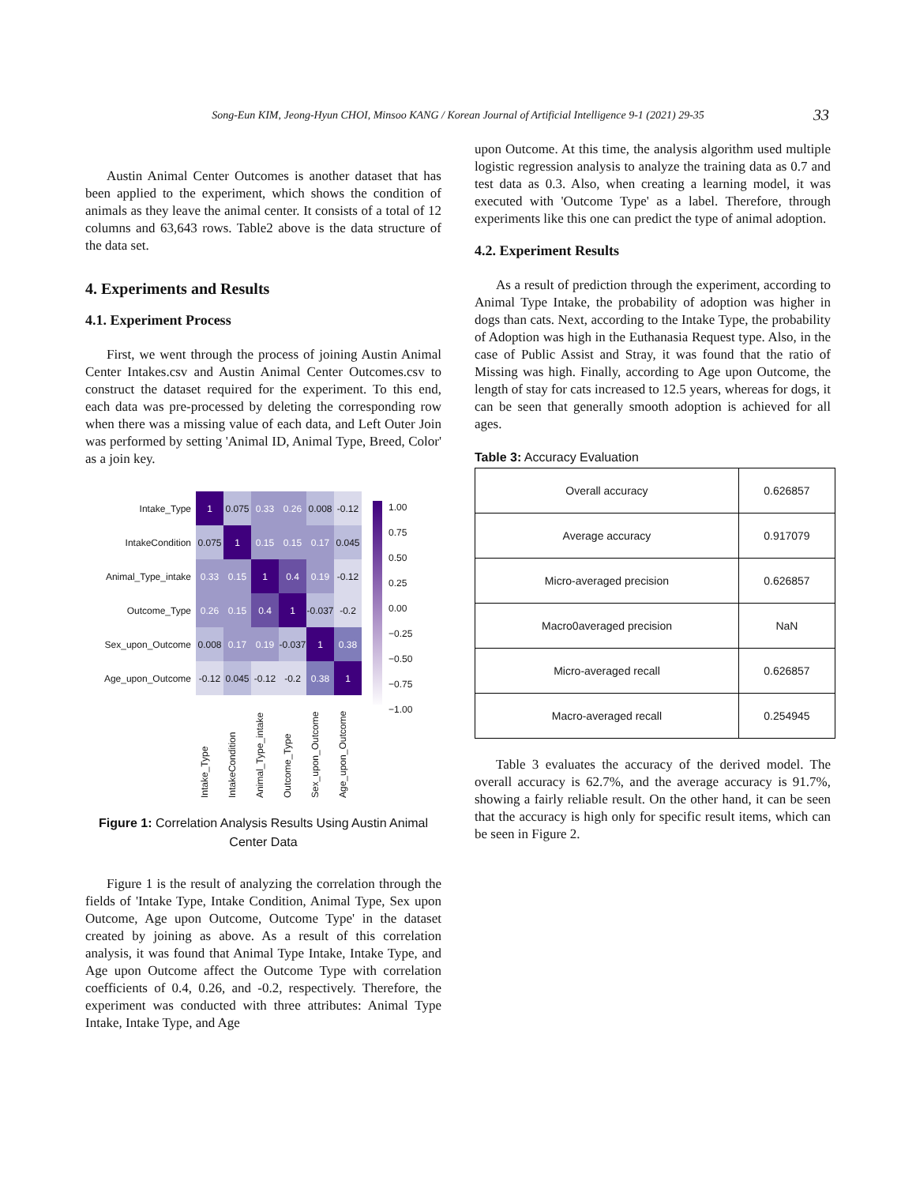Song-Eun KIM, Jeong-Hyun CHOI, Minsoo KANG / Korean Journal of Artificial Intelligence 9-1 (2021) 29-35 33
Austin Animal Center Outcomes is another dataset that has been applied to the experiment, which shows the condition of animals as they leave the animal center. It consists of a total of 12 columns and 63,643 rows. Table2 above is the data structure of the data set.
4. Experiments and Results
4.1. Experiment Process
First, we went through the process of joining Austin Animal Center Intakes.csv and Austin Animal Center Outcomes.csv to construct the dataset required for the experiment. To this end, each data was pre-processed by deleting the corresponding row when there was a missing value of each data, and Left Outer Join was performed by setting 'Animal ID, Animal Type, Breed, Color' as a join key.
Intake_Type
1
0.075
0.33
0.26
0.008
-0.12
IntakeCondition
0.075
1
0.15
0.15
0.17
0.045
Animal_Type_intake
0.33
0.15
1
0.4
0.19
-0.12
Outcome_Type
0.26
0.15
0.4
1
-0.037
-0.2
Sex_upon_Outcome
0.008
0.17
0.19
-0.037
1
0.38
Age_upon_Outcome
-0.12
0.045
-0.12
-0.2
0.38
1
Intake_Type IntakeCondition Animal_Type_intake Outcome_Type Sex_upon_Outcome Age_upon_Outcome
1.00
0.75
0.50
0.25
0.00
−0.25
−0.50
−0.75
−1.00
Figure 1: Correlation Analysis Results Using Austin Animal Center Data
Figure 1 is the result of analyzing the correlation through the fields of 'Intake Type, Intake Condition, Animal Type, Sex upon Outcome, Age upon Outcome, Outcome Type' in the dataset created by joining as above. As a result of this correlation analysis, it was found that Animal Type Intake, Intake Type, and Age upon Outcome affect the Outcome Type with correlation coefficients of 0.4, 0.26, and -0.2, respectively. Therefore, the experiment was conducted with three attributes: Animal Type Intake, Intake Type, and Age
upon Outcome. At this time, the analysis algorithm used multiple logistic regression analysis to analyze the training data as 0.7 and test data as 0.3. Also, when creating a learning model, it was executed with 'Outcome Type' as a label. Therefore, through experiments like this one can predict the type of animal adoption.
4.2. Experiment Results
As a result of prediction through the experiment, according to Animal Type Intake, the probability of adoption was higher in dogs than cats. Next, according to the Intake Type, the probability of Adoption was high in the Euthanasia Request type. Also, in the case of Public Assist and Stray, it was found that the ratio of Missing was high. Finally, according to Age upon Outcome, the length of stay for cats increased to 12.5 years, whereas for dogs, it can be seen that generally smooth adoption is achieved for all ages.
Table 3: Accuracy Evaluation
| Overall accuracy | 0.626857 |
| Average accuracy | 0.917079 |
| Micro-averaged precision | 0.626857 |
| Macro0averaged precision | NaN |
| Micro-averaged recall | 0.626857 |
| Macro-averaged recall | 0.254945 |
Table 3 evaluates the accuracy of the derived model. The overall accuracy is 62.7%, and the average accuracy is 91.7%, showing a fairly reliable result. On the other hand, it can be seen that the accuracy is high only for specific result items, which can be seen in Figure 2.